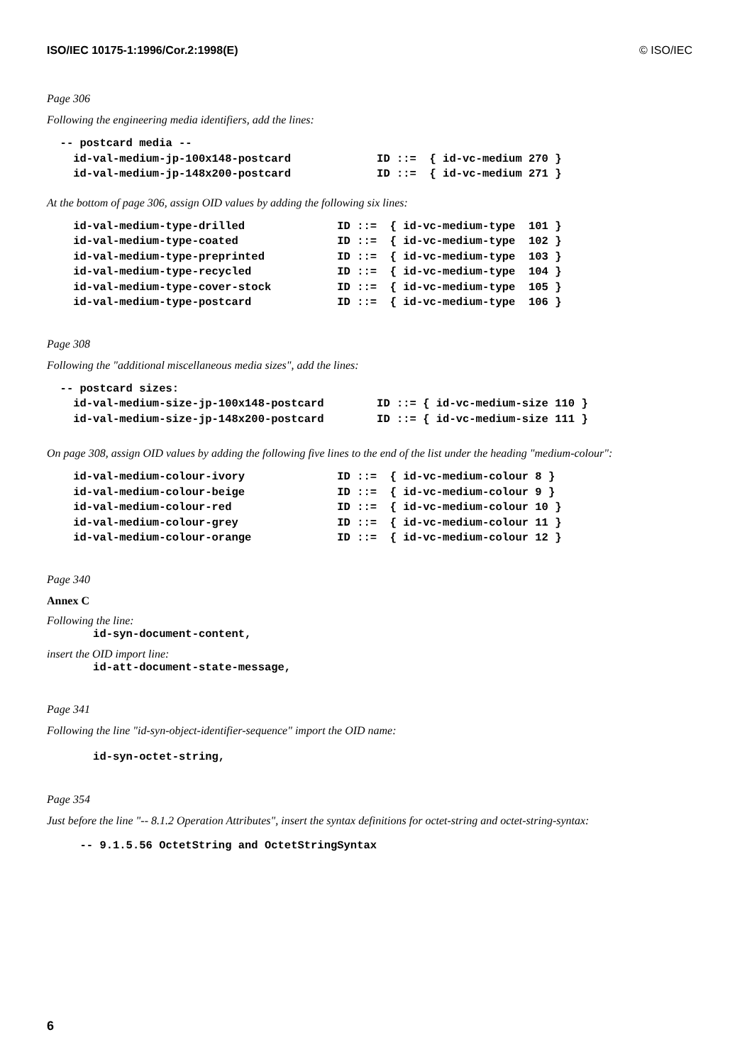ISO/IEC 10175-1:1996/Cor.2:1998(E) © ISO/IEC
Page 306
Following the engineering media identifiers, add the lines:
  -- postcard media --
    id-val-medium-jp-100x148-postcard             ID ::=  { id-vc-medium 270 }
    id-val-medium-jp-148x200-postcard             ID ::=  { id-vc-medium 271 }
At the bottom of page 306, assign OID values by adding the following six lines:
    id-val-medium-type-drilled              ID ::=  { id-vc-medium-type  101 }
    id-val-medium-type-coated               ID ::=  { id-vc-medium-type  102 }
    id-val-medium-type-preprinted           ID ::=  { id-vc-medium-type  103 }
    id-val-medium-type-recycled             ID ::=  { id-vc-medium-type  104 }
    id-val-medium-type-cover-stock          ID ::=  { id-vc-medium-type  105 }
    id-val-medium-type-postcard             ID ::=  { id-vc-medium-type  106 }
Page 308
Following the "additional miscellaneous media sizes", add the lines:
  -- postcard sizes:
    id-val-medium-size-jp-100x148-postcard        ID ::= { id-vc-medium-size 110 }
    id-val-medium-size-jp-148x200-postcard        ID ::= { id-vc-medium-size 111 }
On page 308, assign OID values by adding the following five lines to the end of the list under the heading "medium-colour":
    id-val-medium-colour-ivory              ID ::=  { id-vc-medium-colour 8 }
    id-val-medium-colour-beige              ID ::=  { id-vc-medium-colour 9 }
    id-val-medium-colour-red                ID ::=  { id-vc-medium-colour 10 }
    id-val-medium-colour-grey               ID ::=  { id-vc-medium-colour 11 }
    id-val-medium-colour-orange             ID ::=  { id-vc-medium-colour 12 }
Page 340
Annex C
Following the line:
       id-syn-document-content,
insert the OID import line:
       id-att-document-state-message,
Page 341
Following the line "id-syn-object-identifier-sequence" import the OID name:
       id-syn-octet-string,
Page 354
Just before the line "-- 8.1.2 Operation Attributes", insert the syntax definitions for octet-string and octet-string-syntax:
     -- 9.1.5.56 OctetString and OctetStringSyntax
6